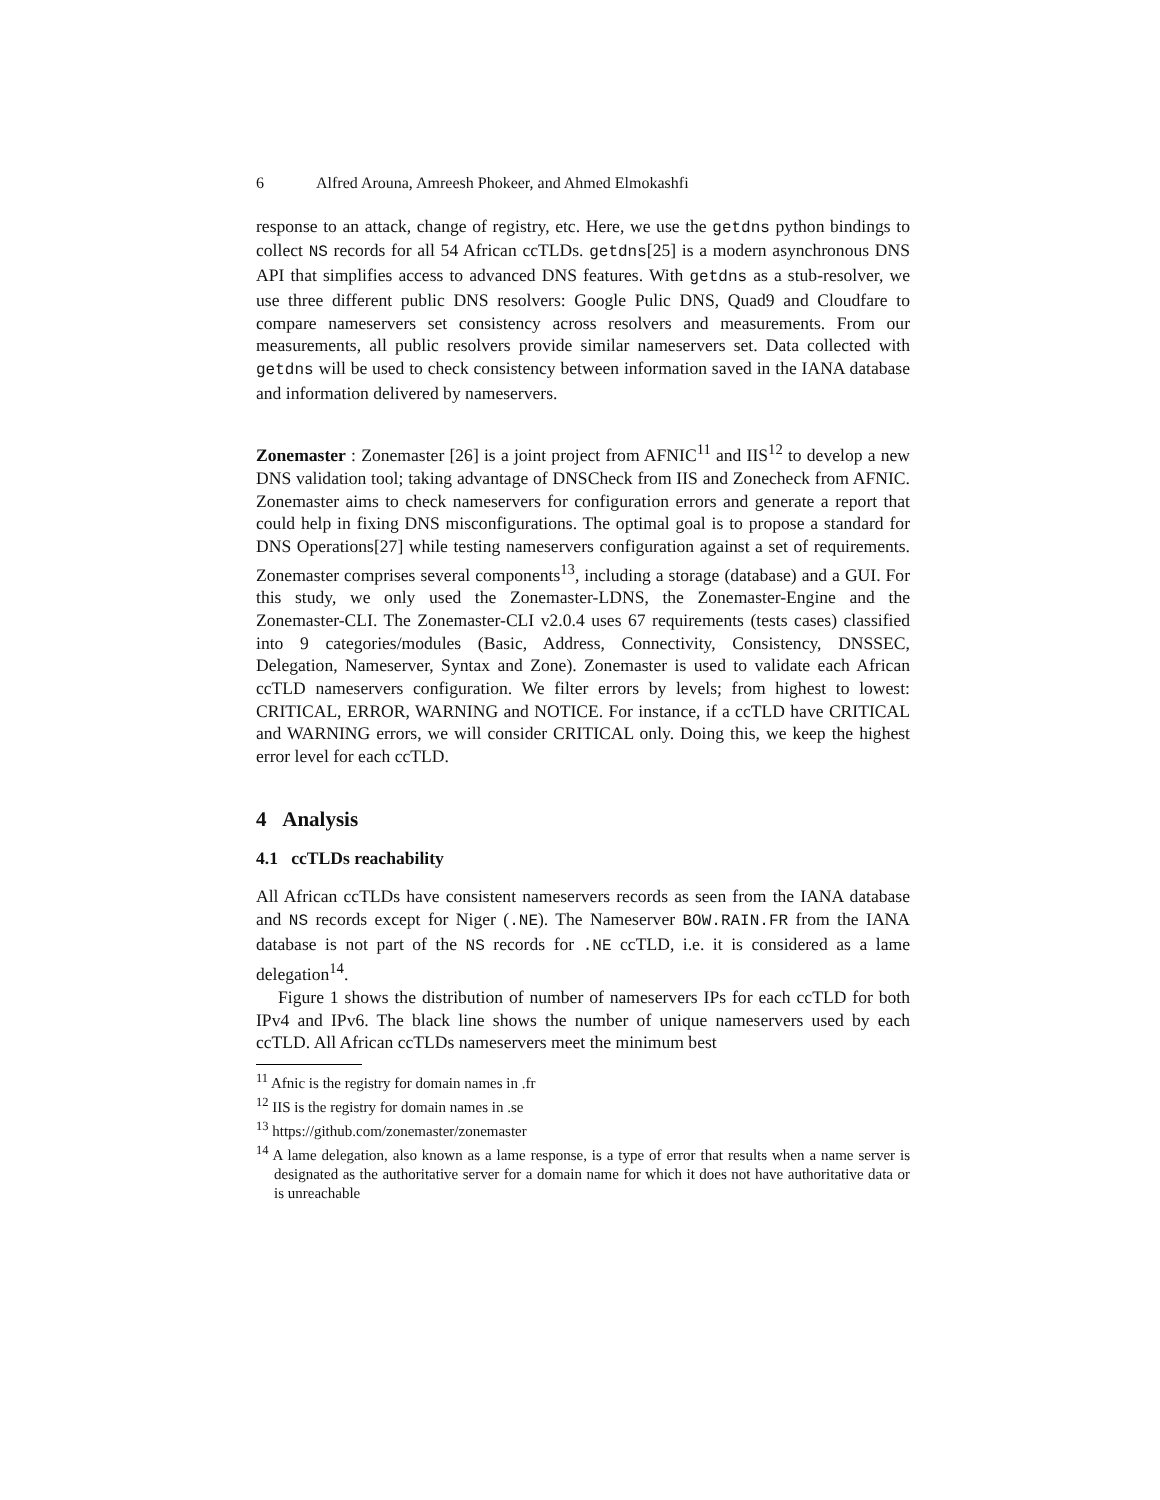6 Alfred Arouna, Amreesh Phokeer, and Ahmed Elmokashfi
response to an attack, change of registry, etc. Here, we use the getdns python bindings to collect NS records for all 54 African ccTLDs. getdns[25] is a modern asynchronous DNS API that simplifies access to advanced DNS features. With getdns as a stub-resolver, we use three different public DNS resolvers: Google Pulic DNS, Quad9 and Cloudfare to compare nameservers set consistency across resolvers and measurements. From our measurements, all public resolvers provide similar nameservers set. Data collected with getdns will be used to check consistency between information saved in the IANA database and information delivered by nameservers.
Zonemaster : Zonemaster [26] is a joint project from AFNIC<sup>11</sup> and IIS<sup>12</sup> to develop a new DNS validation tool; taking advantage of DNSCheck from IIS and Zonecheck from AFNIC. Zonemaster aims to check nameservers for configuration errors and generate a report that could help in fixing DNS misconfigurations. The optimal goal is to propose a standard for DNS Operations[27] while testing nameservers configuration against a set of requirements. Zonemaster comprises several components<sup>13</sup>, including a storage (database) and a GUI. For this study, we only used the Zonemaster-LDNS, the Zonemaster-Engine and the Zonemaster-CLI. The Zonemaster-CLI v2.0.4 uses 67 requirements (tests cases) classified into 9 categories/modules (Basic, Address, Connectivity, Consistency, DNSSEC, Delegation, Nameserver, Syntax and Zone). Zonemaster is used to validate each African ccTLD nameservers configuration. We filter errors by levels; from highest to lowest: CRITICAL, ERROR, WARNING and NOTICE. For instance, if a ccTLD have CRITICAL and WARNING errors, we will consider CRITICAL only. Doing this, we keep the highest error level for each ccTLD.
4 Analysis
4.1 ccTLDs reachability
All African ccTLDs have consistent nameservers records as seen from the IANA database and NS records except for Niger (.NE). The Nameserver BOW.RAIN.FR from the IANA database is not part of the NS records for .NE ccTLD, i.e. it is considered as a lame delegation<sup>14</sup>.
Figure 1 shows the distribution of number of nameservers IPs for each ccTLD for both IPv4 and IPv6. The black line shows the number of unique nameservers used by each ccTLD. All African ccTLDs nameservers meet the minimum best
<sup>11</sup> Afnic is the registry for domain names in .fr
<sup>12</sup> IIS is the registry for domain names in .se
<sup>13</sup> https://github.com/zonemaster/zonemaster
<sup>14</sup> A lame delegation, also known as a lame response, is a type of error that results when a name server is designated as the authoritative server for a domain name for which it does not have authoritative data or is unreachable